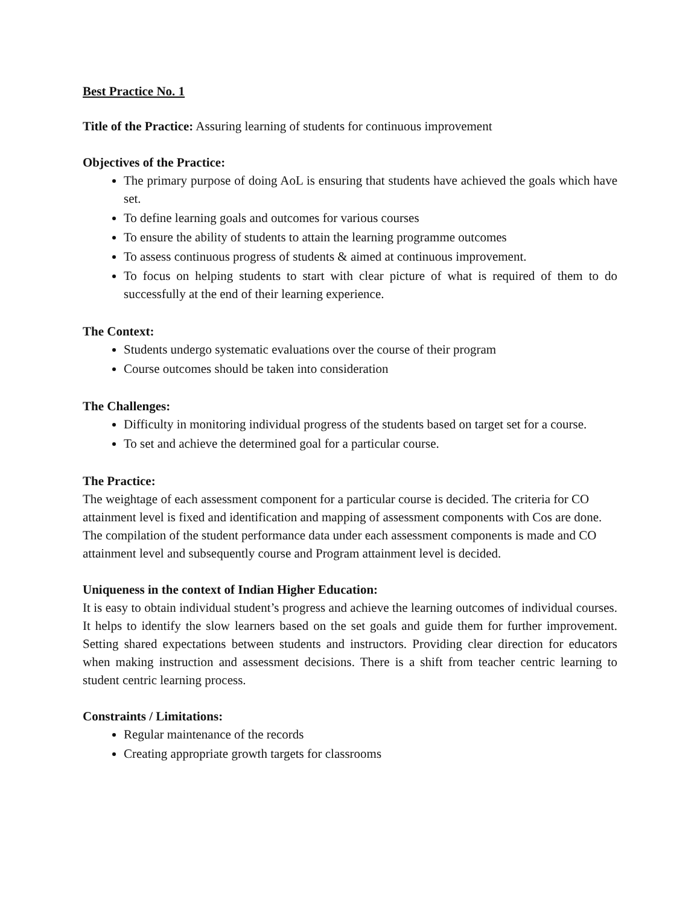Best Practice No. 1
Title of the Practice: Assuring learning of students for continuous improvement
Objectives of the Practice:
The primary purpose of doing AoL is ensuring that students have achieved the goals which have set.
To define learning goals and outcomes for various courses
To ensure the ability of students to attain the learning programme outcomes
To assess continuous progress of students & aimed at continuous improvement.
To focus on helping students to start with clear picture of what is required of them to do successfully at the end of their learning experience.
The Context:
Students undergo systematic evaluations over the course of their program
Course outcomes should be taken into consideration
The Challenges:
Difficulty in monitoring individual progress of the students based on target set for a course.
To set and achieve the determined goal for a particular course.
The Practice:
The weightage of each assessment component for a particular course is decided. The criteria for CO attainment level is fixed and identification and mapping of assessment components with Cos are done. The compilation of the student performance data under each assessment components is made and CO attainment level and subsequently course and Program attainment level is decided.
Uniqueness in the context of Indian Higher Education:
It is easy to obtain individual student’s progress and achieve the learning outcomes of individual courses. It helps to identify the slow learners based on the set goals and guide them for further improvement. Setting shared expectations between students and instructors. Providing clear direction for educators when making instruction and assessment decisions. There is a shift from teacher centric learning to student centric learning process.
Constraints / Limitations:
Regular maintenance of the records
Creating appropriate growth targets for classrooms